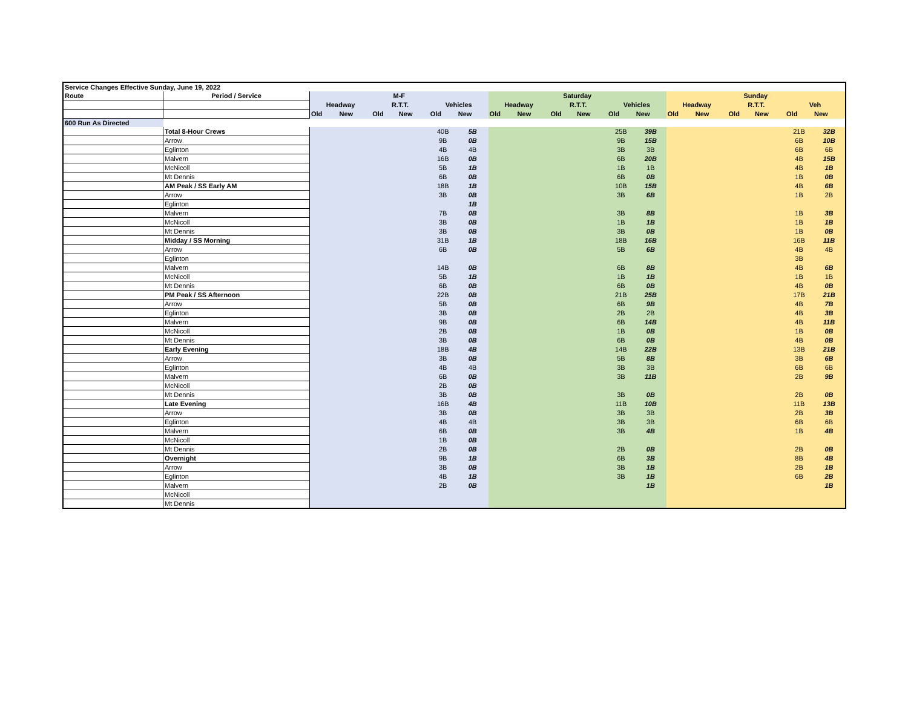| Service Changes Effective Sunday, June 19, 2022 | | | | | | | | | | | | | | | | | | | |
| Route | Period / Service | M-F | | | | | | Saturday | | | | | | Sunday | | | | | |
| | | Headway | | R.T.T. | | Vehicles | | Headway | | R.T.T. | | Vehicles | | Headway | | R.T.T. | | Veh | |
| | | Old | New | Old | New | Old | New | Old | New | Old | New | Old | New | Old | New | Old | New | Old | New |
| 600 Run As Directed | | | | | | | | | | | | | | | | | | | |
| | Total 8-Hour Crews | | | | | 40B | 5B | | | | | 25B | 39B | | | | | 21B | 32B |
| | Arrow | | | | | 9B | 0B | | | | | 9B | 15B | | | | | 6B | 10B |
| | Eglinton | | | | | 4B | 4B | | | | | 3B | 3B | | | | | 6B | 6B |
| | Malvern | | | | | 16B | 0B | | | | | 6B | 20B | | | | | 4B | 15B |
| | McNicoll | | | | | 5B | 1B | | | | | 1B | 1B | | | | | 4B | 1B |
| | Mt Dennis | | | | | 6B | 0B | | | | | 6B | 0B | | | | | 1B | 0B |
| | AM Peak / SS Early AM | | | | | 18B | 1B | | | | | 10B | 15B | | | | | 4B | 6B |
| | Arrow | | | | | 3B | 0B | | | | | 3B | 6B | | | | | 1B | 2B |
| | Eglinton | | | | | | 1B | | | | | | | | | | | | |
| | Malvern | | | | | 7B | 0B | | | | | 3B | 8B | | | | | 1B | 3B |
| | McNicoll | | | | | 3B | 0B | | | | | 1B | 1B | | | | | 1B | 1B |
| | Mt Dennis | | | | | 3B | 0B | | | | | 3B | 0B | | | | | 1B | 0B |
| | Midday / SS Morning | | | | | 31B | 1B | | | | | 18B | 16B | | | | | 16B | 11B |
| | Arrow | | | | | 6B | 0B | | | | | 5B | 6B | | | | | 4B | 4B |
| | Eglinton | | | | | | | | | | | | | | | | | 3B | |
| | Malvern | | | | | 14B | 0B | | | | | 6B | 8B | | | | | 4B | 6B |
| | McNicoll | | | | | 5B | 1B | | | | | 1B | 1B | | | | | 1B | 1B |
| | Mt Dennis | | | | | 6B | 0B | | | | | 6B | 0B | | | | | 4B | 0B |
| | PM Peak / SS Afternoon | | | | | 22B | 0B | | | | | 21B | 25B | | | | | 17B | 21B |
| | Arrow | | | | | 5B | 0B | | | | | 6B | 9B | | | | | 4B | 7B |
| | Eglinton | | | | | 3B | 0B | | | | | 2B | 2B | | | | | 4B | 3B |
| | Malvern | | | | | 9B | 0B | | | | | 6B | 14B | | | | | 4B | 11B |
| | McNicoll | | | | | 2B | 0B | | | | | 1B | 0B | | | | | 1B | 0B |
| | Mt Dennis | | | | | 3B | 0B | | | | | 6B | 0B | | | | | 4B | 0B |
| | Early Evening | | | | | 18B | 4B | | | | | 14B | 22B | | | | | 13B | 21B |
| | Arrow | | | | | 3B | 0B | | | | | 5B | 8B | | | | | 3B | 6B |
| | Eglinton | | | | | 4B | 4B | | | | | 3B | 3B | | | | | 6B | 6B |
| | Malvern | | | | | 6B | 0B | | | | | 3B | 11B | | | | | 2B | 9B |
| | McNicoll | | | | | 2B | 0B | | | | | | | | | | | | |
| | Mt Dennis | | | | | 3B | 0B | | | | | 3B | 0B | | | | | 2B | 0B |
| | Late Evening | | | | | 16B | 4B | | | | | 11B | 10B | | | | | 11B | 13B |
| | Arrow | | | | | 3B | 0B | | | | | 3B | 3B | | | | | 2B | 3B |
| | Eglinton | | | | | 4B | 4B | | | | | 3B | 3B | | | | | 6B | 6B |
| | Malvern | | | | | 6B | 0B | | | | | 3B | 4B | | | | | 1B | 4B |
| | McNicoll | | | | | 1B | 0B | | | | | | | | | | | | |
| | Mt Dennis | | | | | 2B | 0B | | | | | 2B | 0B | | | | | 2B | 0B |
| | Overnight | | | | | 9B | 1B | | | | | 6B | 3B | | | | | 8B | 4B |
| | Arrow | | | | | 3B | 0B | | | | | 3B | 1B | | | | | 2B | 1B |
| | Eglinton | | | | | 4B | 1B | | | | | 3B | 1B | | | | | 6B | 2B |
| | Malvern | | | | | 2B | 0B | | | | | | 1B | | | | | | 1B |
| | McNicoll | | | | | | | | | | | | | | | | | | |
| | Mt Dennis | | | | | | | | | | | | | | | | | | |